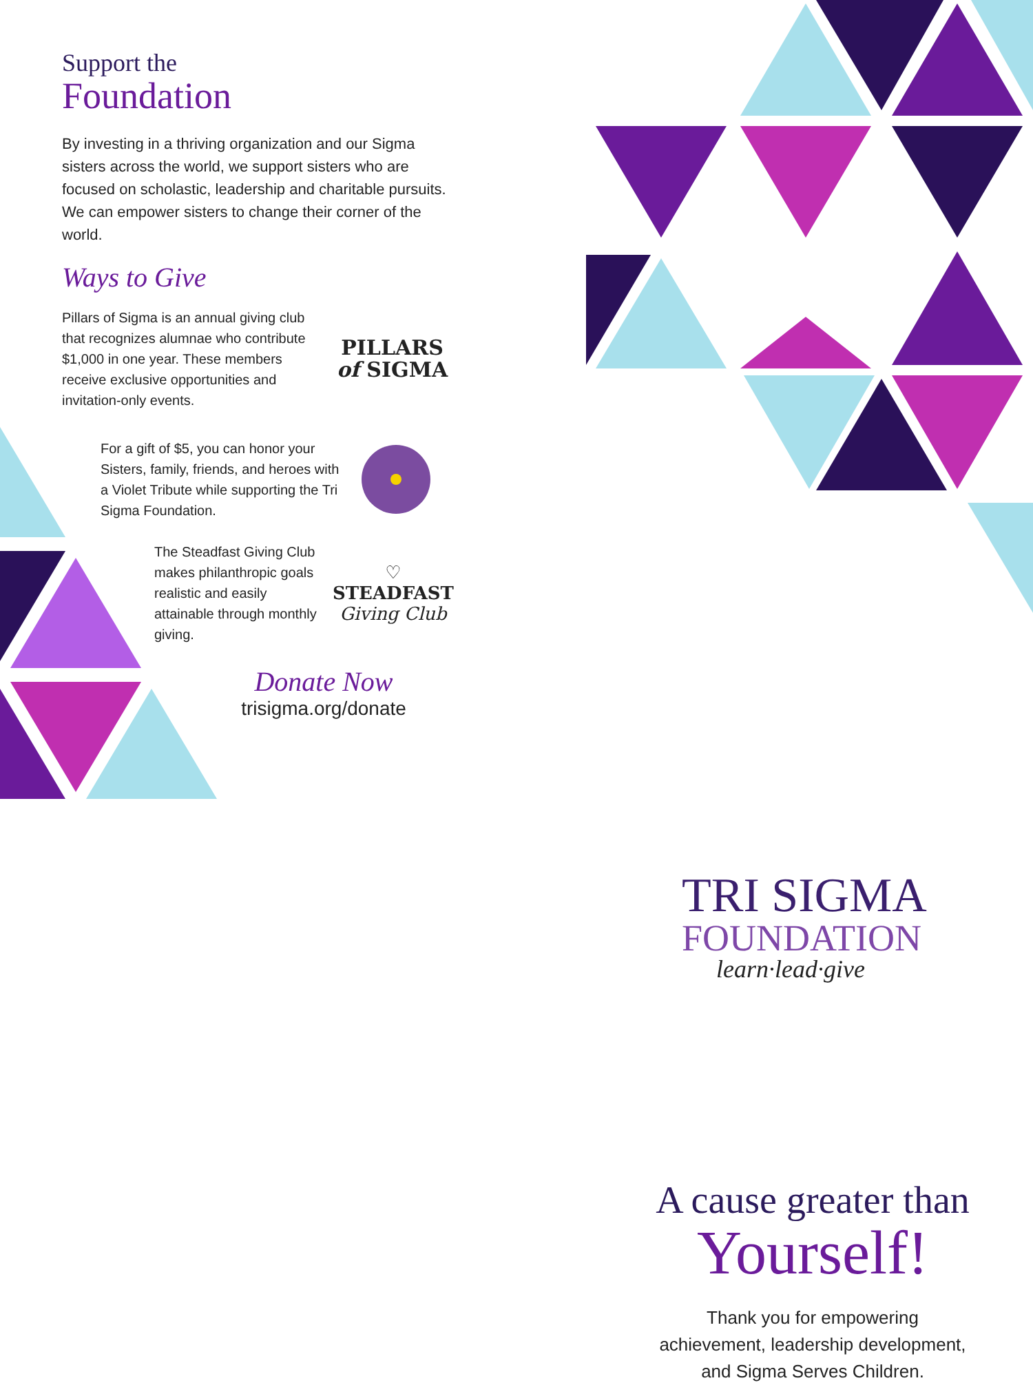Support the
Foundation
By investing in a thriving organization and our Sigma sisters across the world, we support sisters who are focused on scholastic, leadership and charitable pursuits. We can empower sisters to change their corner of the world.
Ways to Give
Pillars of Sigma is an annual giving club that recognizes alumnae who contribute $1,000 in one year. These members receive exclusive opportunities and invitation-only events.
PILLARS
of SIGMA
For a gift of $5, you can honor your Sisters, family, friends, and heroes with a Violet Tribute while supporting the Tri Sigma Foundation.
The Steadfast Giving Club makes philanthropic goals realistic and easily attainable through monthly giving.
♡
STEADFAST
Giving Club
Donate Now
trisigma.org/donate
TRI SIGMA
FOUNDATION
learn·lead·give
A cause greater than
Yourself!
Thank you for empowering
achievement, leadership development,
and Sigma Serves Children.